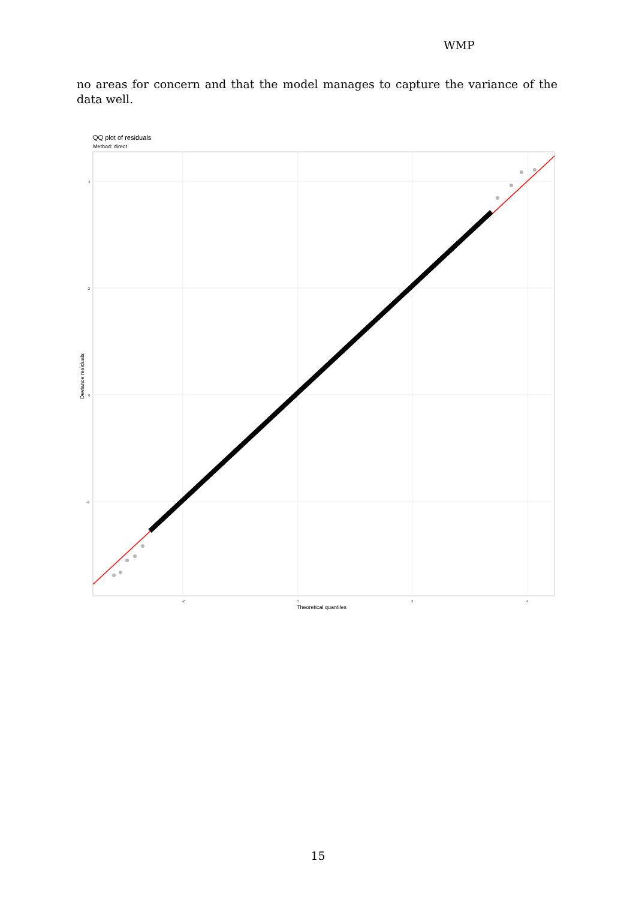WMP
no areas for concern and that the model manages to capture the variance of the data well.
QQ plot of residuals
Method: direct
4
2
0
-2
-2
0
2
4
Theoretical quantiles
Deviance residuals
15